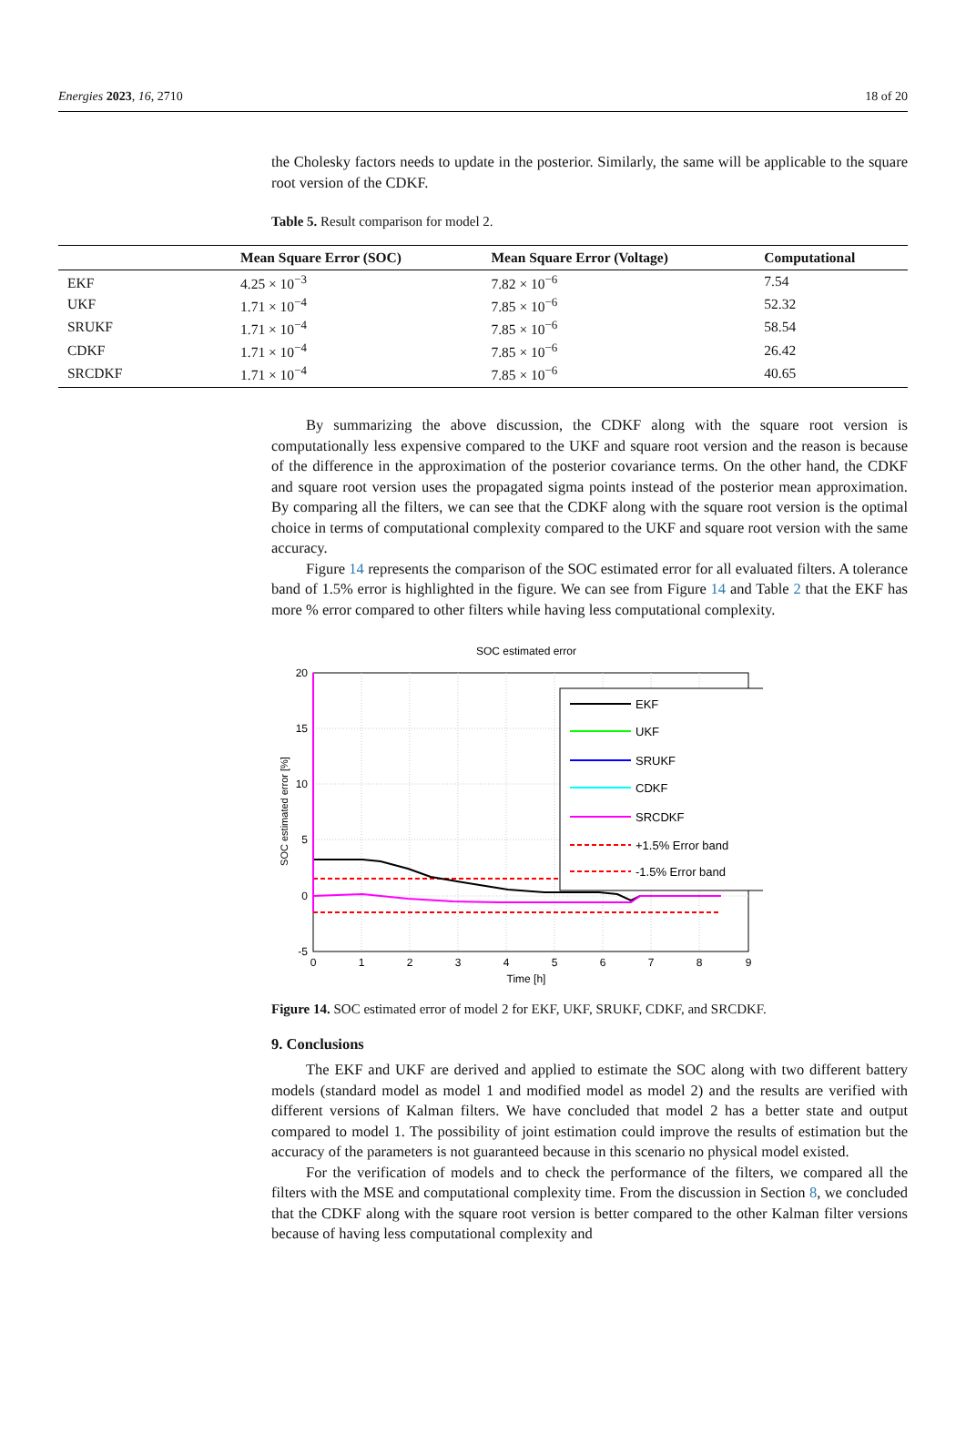Energies 2023, 16, 2710 18 of 20
the Cholesky factors needs to update in the posterior. Similarly, the same will be applicable to the square root version of the CDKF.
Table 5. Result comparison for model 2.
| | Mean Square Error (SOC) | Mean Square Error (Voltage) | Computational |
| --- | --- | --- | --- |
| EKF | 4.25 × 10<sup>−3</sup> | 7.82 × 10<sup>−6</sup> | 7.54 |
| UKF | 1.71 × 10<sup>−4</sup> | 7.85 × 10<sup>−6</sup> | 52.32 |
| SRUKF | 1.71 × 10<sup>−4</sup> | 7.85 × 10<sup>−6</sup> | 58.54 |
| CDKF | 1.71 × 10<sup>−4</sup> | 7.85 × 10<sup>−6</sup> | 26.42 |
| SRCDKF | 1.71 × 10<sup>−4</sup> | 7.85 × 10<sup>−6</sup> | 40.65 |
By summarizing the above discussion, the CDKF along with the square root version is computationally less expensive compared to the UKF and square root version and the reason is because of the difference in the approximation of the posterior covariance terms. On the other hand, the CDKF and square root version uses the propagated sigma points instead of the posterior mean approximation. By comparing all the filters, we can see that the CDKF along with the square root version is the optimal choice in terms of computational complexity compared to the UKF and square root version with the same accuracy.
Figure 14 represents the comparison of the SOC estimated error for all evaluated filters. A tolerance band of 1.5% error is highlighted in the figure. We can see from Figure 14 and Table 2 that the EKF has more % error compared to other filters while having less computational complexity.
SOC estimated error
20
15
10
5
0
-5
0
1
2
3
4
5
6
7
8
9
Time [h]
SOC estimated error [%]
EKF
UKF
SRUKF
CDKF
SRCDKF
+1.5% Error band
-1.5% Error band
Figure 14. SOC estimated error of model 2 for EKF, UKF, SRUKF, CDKF, and SRCDKF.
9. Conclusions
The EKF and UKF are derived and applied to estimate the SOC along with two different battery models (standard model as model 1 and modified model as model 2) and the results are verified with different versions of Kalman filters. We have concluded that model 2 has a better state and output compared to model 1. The possibility of joint estimation could improve the results of estimation but the accuracy of the parameters is not guaranteed because in this scenario no physical model existed.
For the verification of models and to check the performance of the filters, we compared all the filters with the MSE and computational complexity time. From the discussion in Section 8, we concluded that the CDKF along with the square root version is better compared to the other Kalman filter versions because of having less computational complexity and